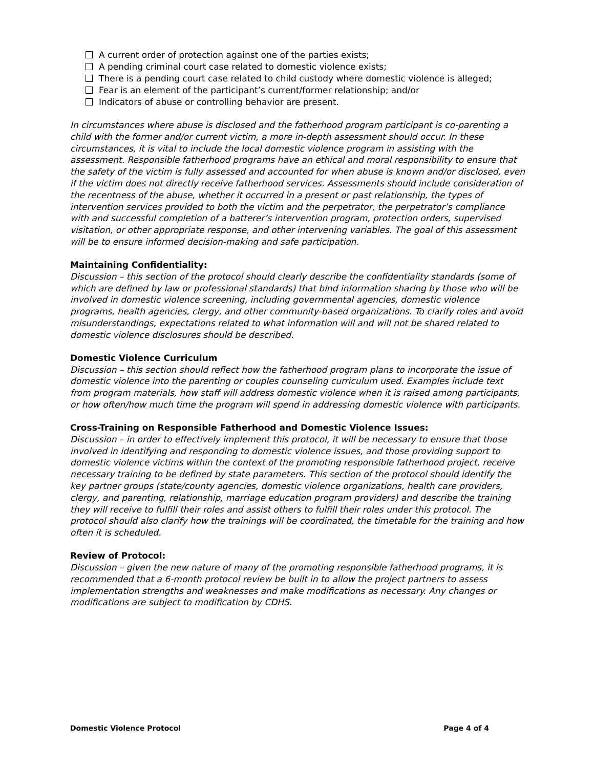A current order of protection against one of the parties exists;
A pending criminal court case related to domestic violence exists;
There is a pending court case related to child custody where domestic violence is alleged;
Fear is an element of the participant’s current/former relationship; and/or
Indicators of abuse or controlling behavior are present.
In circumstances where abuse is disclosed and the fatherhood program participant is co-parenting a child with the former and/or current victim, a more in-depth assessment should occur. In these circumstances, it is vital to include the local domestic violence program in assisting with the assessment. Responsible fatherhood programs have an ethical and moral responsibility to ensure that the safety of the victim is fully assessed and accounted for when abuse is known and/or disclosed, even if the victim does not directly receive fatherhood services. Assessments should include consideration of the recentness of the abuse, whether it occurred in a present or past relationship, the types of intervention services provided to both the victim and the perpetrator, the perpetrator’s compliance with and successful completion of a batterer’s intervention program, protection orders, supervised visitation, or other appropriate response, and other intervening variables. The goal of this assessment will be to ensure informed decision-making and safe participation.
Maintaining Confidentiality:
Discussion – this section of the protocol should clearly describe the confidentiality standards (some of which are defined by law or professional standards) that bind information sharing by those who will be involved in domestic violence screening, including governmental agencies, domestic violence programs, health agencies, clergy, and other community-based organizations. To clarify roles and avoid misunderstandings, expectations related to what information will and will not be shared related to domestic violence disclosures should be described.
Domestic Violence Curriculum
Discussion – this section should reflect how the fatherhood program plans to incorporate the issue of domestic violence into the parenting or couples counseling curriculum used. Examples include text from program materials, how staff will address domestic violence when it is raised among participants, or how often/how much time the program will spend in addressing domestic violence with participants.
Cross-Training on Responsible Fatherhood and Domestic Violence Issues:
Discussion – in order to effectively implement this protocol, it will be necessary to ensure that those involved in identifying and responding to domestic violence issues, and those providing support to domestic violence victims within the context of the promoting responsible fatherhood project, receive necessary training to be defined by state parameters. This section of the protocol should identify the key partner groups (state/county agencies, domestic violence organizations, health care providers, clergy, and parenting, relationship, marriage education program providers) and describe the training they will receive to fulfill their roles and assist others to fulfill their roles under this protocol. The protocol should also clarify how the trainings will be coordinated, the timetable for the training and how often it is scheduled.
Review of Protocol:
Discussion – given the new nature of many of the promoting responsible fatherhood programs, it is recommended that a 6-month protocol review be built in to allow the project partners to assess implementation strengths and weaknesses and make modifications as necessary. Any changes or modifications are subject to modification by CDHS.
Domestic Violence Protocol Page 4 of 4